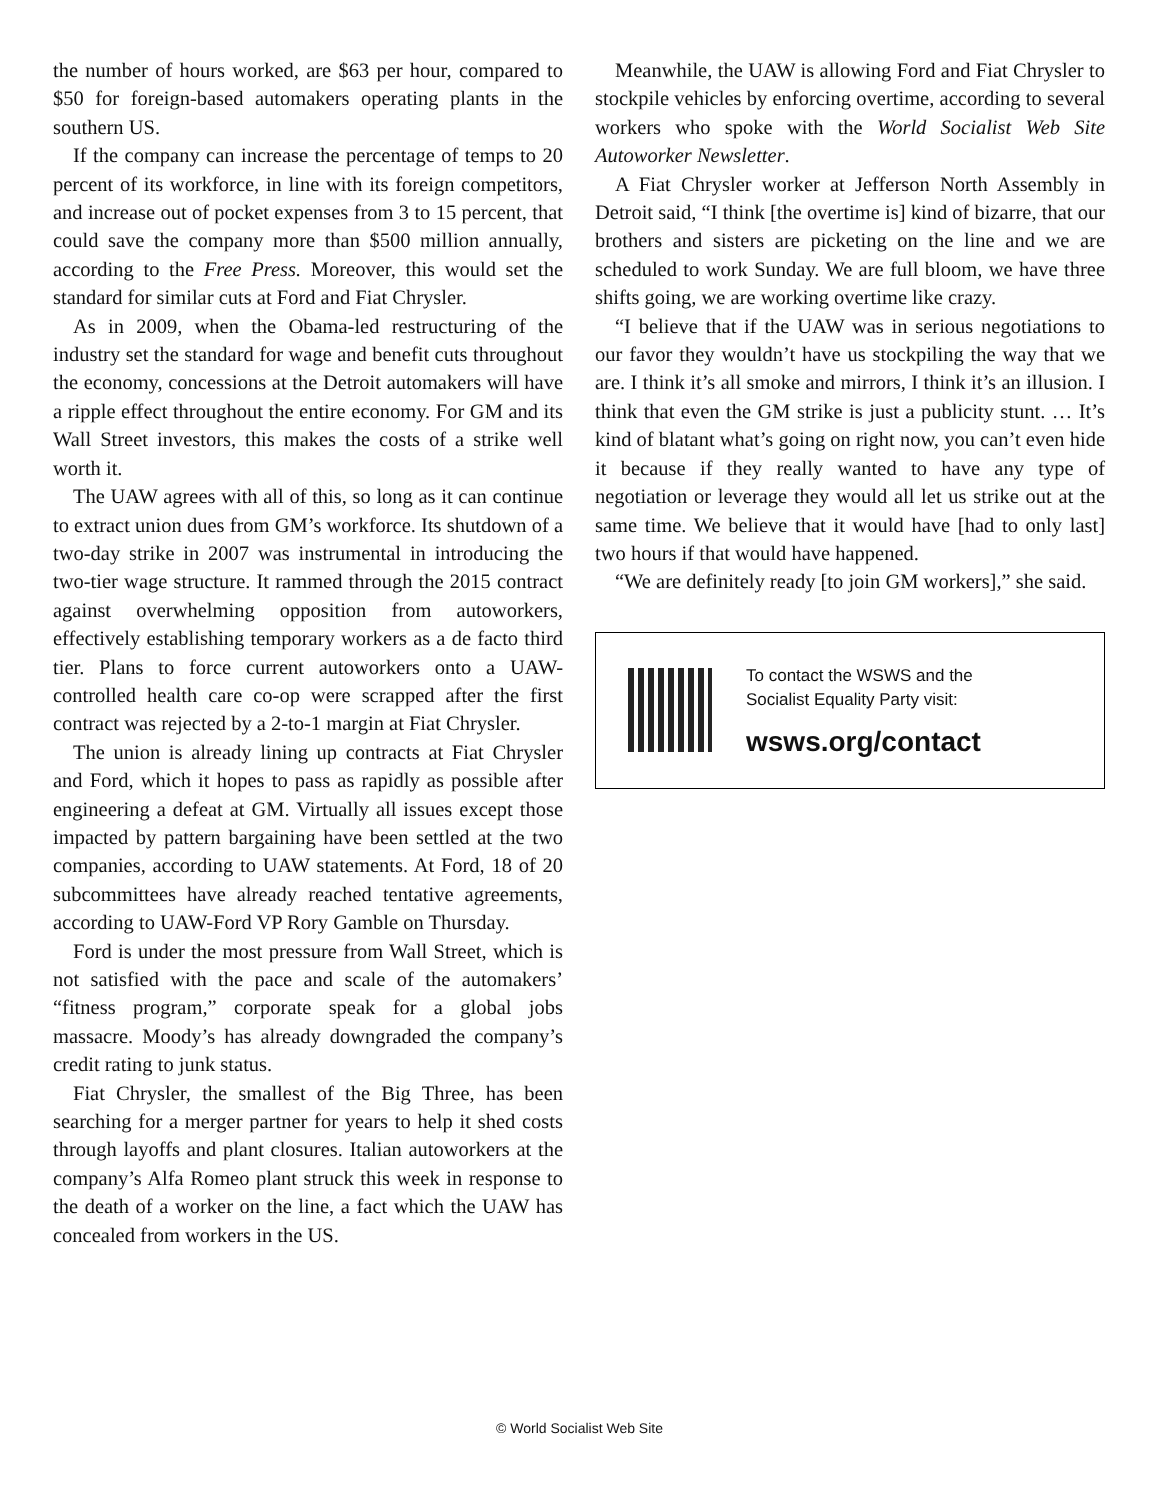the number of hours worked, are $63 per hour, compared to $50 for foreign-based automakers operating plants in the southern US.
If the company can increase the percentage of temps to 20 percent of its workforce, in line with its foreign competitors, and increase out of pocket expenses from 3 to 15 percent, that could save the company more than $500 million annually, according to the Free Press. Moreover, this would set the standard for similar cuts at Ford and Fiat Chrysler.
As in 2009, when the Obama-led restructuring of the industry set the standard for wage and benefit cuts throughout the economy, concessions at the Detroit automakers will have a ripple effect throughout the entire economy. For GM and its Wall Street investors, this makes the costs of a strike well worth it.
The UAW agrees with all of this, so long as it can continue to extract union dues from GM’s workforce. Its shutdown of a two-day strike in 2007 was instrumental in introducing the two-tier wage structure. It rammed through the 2015 contract against overwhelming opposition from autoworkers, effectively establishing temporary workers as a de facto third tier. Plans to force current autoworkers onto a UAW-controlled health care co-op were scrapped after the first contract was rejected by a 2-to-1 margin at Fiat Chrysler.
The union is already lining up contracts at Fiat Chrysler and Ford, which it hopes to pass as rapidly as possible after engineering a defeat at GM. Virtually all issues except those impacted by pattern bargaining have been settled at the two companies, according to UAW statements. At Ford, 18 of 20 subcommittees have already reached tentative agreements, according to UAW-Ford VP Rory Gamble on Thursday.
Ford is under the most pressure from Wall Street, which is not satisfied with the pace and scale of the automakers’ “fitness program,” corporate speak for a global jobs massacre. Moody’s has already downgraded the company’s credit rating to junk status.
Fiat Chrysler, the smallest of the Big Three, has been searching for a merger partner for years to help it shed costs through layoffs and plant closures. Italian autoworkers at the company’s Alfa Romeo plant struck this week in response to the death of a worker on the line, a fact which the UAW has concealed from workers in the US.
Meanwhile, the UAW is allowing Ford and Fiat Chrysler to stockpile vehicles by enforcing overtime, according to several workers who spoke with the World Socialist Web Site Autoworker Newsletter.
A Fiat Chrysler worker at Jefferson North Assembly in Detroit said, “I think [the overtime is] kind of bizarre, that our brothers and sisters are picketing on the line and we are scheduled to work Sunday. We are full bloom, we have three shifts going, we are working overtime like crazy.
“I believe that if the UAW was in serious negotiations to our favor they wouldn’t have us stockpiling the way that we are. I think it’s all smoke and mirrors, I think it’s an illusion. I think that even the GM strike is just a publicity stunt. … It’s kind of blatant what’s going on right now, you can’t even hide it because if they really wanted to have any type of negotiation or leverage they would all let us strike out at the same time. We believe that it would have [had to only last] two hours if that would have happened.
“We are definitely ready [to join GM workers],” she said.
To contact the WSWS and the
Socialist Equality Party visit:
wsws.org/contact
© World Socialist Web Site